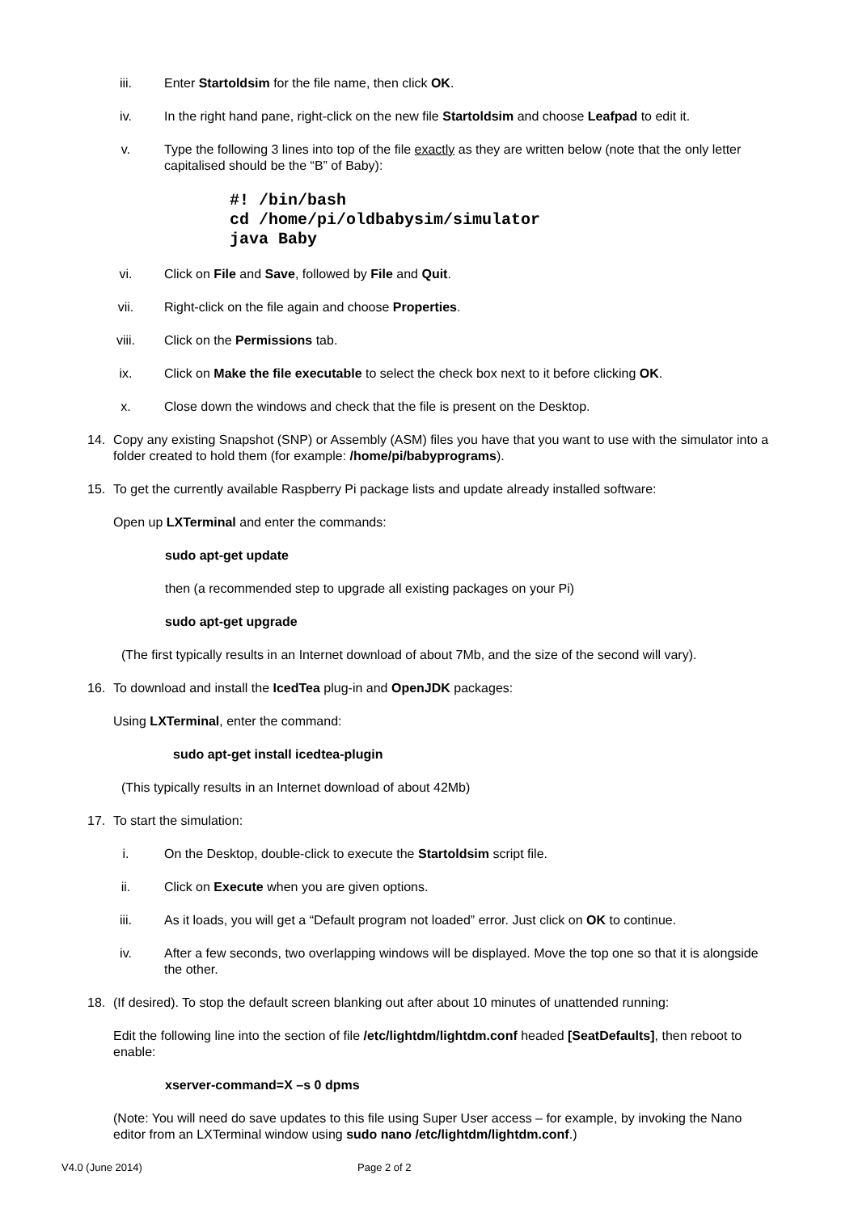iii. Enter Startoldsim for the file name, then click OK.
iv. In the right hand pane, right-click on the new file Startoldsim and choose Leafpad to edit it.
v. Type the following 3 lines into top of the file exactly as they are written below (note that the only letter capitalised should be the “B” of Baby):
#! /bin/bash
cd /home/pi/oldbabysim/simulator
java Baby
vi. Click on File and Save, followed by File and Quit.
vii. Right-click on the file again and choose Properties.
viii. Click on the Permissions tab.
ix. Click on Make the file executable to select the check box next to it before clicking OK.
x. Close down the windows and check that the file is present on the Desktop.
14. Copy any existing Snapshot (SNP) or Assembly (ASM) files you have that you want to use with the simulator into a folder created to hold them (for example: /home/pi/babyprograms).
15. To get the currently available Raspberry Pi package lists and update already installed software:
Open up LXTerminal and enter the commands:
sudo apt-get update
then (a recommended step to upgrade all existing packages on your Pi)
sudo apt-get upgrade
(The first typically results in an Internet download of about 7Mb, and the size of the second will vary).
16. To download and install the IcedTea plug-in and OpenJDK packages:
Using LXTerminal, enter the command:
sudo apt-get install icedtea-plugin
(This typically results in an Internet download of about 42Mb)
17. To start the simulation:
i. On the Desktop, double-click to execute the Startoldsim script file.
ii. Click on Execute when you are given options.
iii. As it loads, you will get a “Default program not loaded” error. Just click on OK to continue.
iv. After a few seconds, two overlapping windows will be displayed. Move the top one so that it is alongside the other.
18. (If desired). To stop the default screen blanking out after about 10 minutes of unattended running:
Edit the following line into the section of file /etc/lightdm/lightdm.conf headed [SeatDefaults], then reboot to enable:
xserver-command=X –s 0 dpms
(Note: You will need do save updates to this file using Super User access – for example, by invoking the Nano editor from an LXTerminal window using sudo nano /etc/lightdm/lightdm.conf.)
V4.0 (June 2014) Page 2 of 2